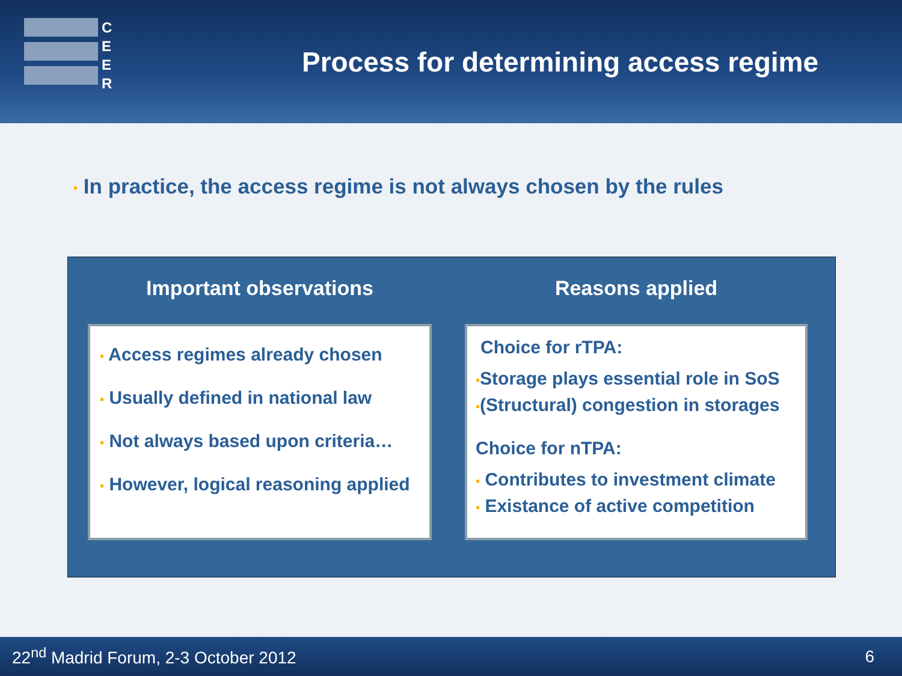C
E
E
R
Process for determining access regime
▪ In practice, the access regime is not always chosen by the rules
Important observations
▪ Access regimes already chosen
▪ Usually defined in national law
▪ Not always based upon criteria…
▪ However, logical reasoning applied
Reasons applied
Choice for rTPA:
▪Storage plays essential role in SoS
▪(Structural) congestion in storages
Choice for nTPA:
▪ Contributes to investment climate
▪ Existance of active competition
22<sup>nd</sup> Madrid Forum, 2-3 October 2012 6